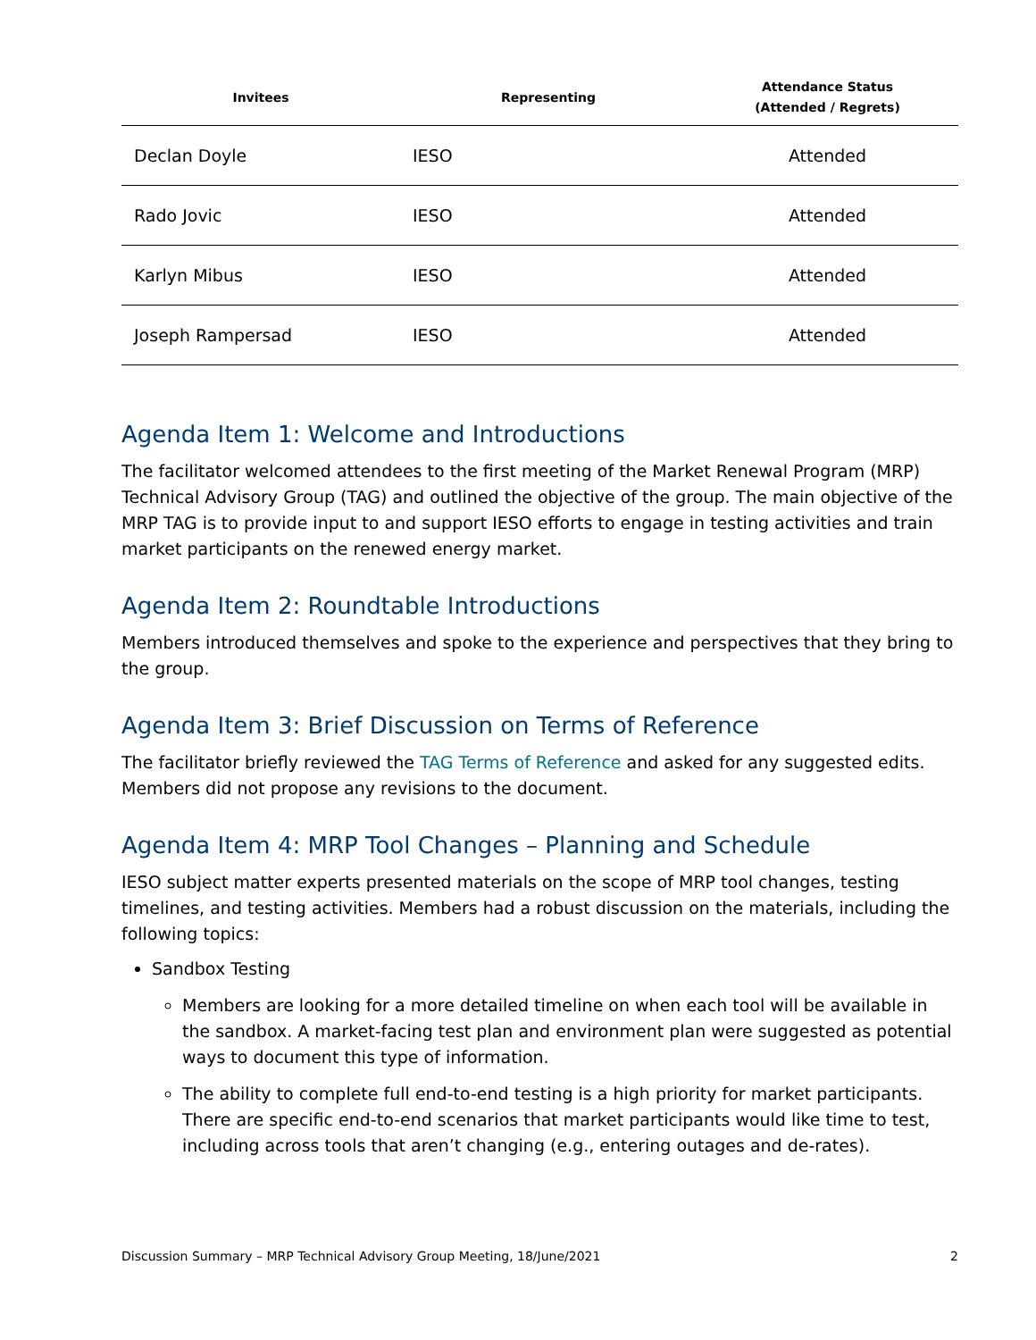| Invitees | Representing | Attendance Status (Attended / Regrets) |
| --- | --- | --- |
| Declan Doyle | IESO | Attended |
| Rado Jovic | IESO | Attended |
| Karlyn Mibus | IESO | Attended |
| Joseph Rampersad | IESO | Attended |
Agenda Item 1: Welcome and Introductions
The facilitator welcomed attendees to the first meeting of the Market Renewal Program (MRP) Technical Advisory Group (TAG) and outlined the objective of the group. The main objective of the MRP TAG is to provide input to and support IESO efforts to engage in testing activities and train market participants on the renewed energy market.
Agenda Item 2: Roundtable Introductions
Members introduced themselves and spoke to the experience and perspectives that they bring to the group.
Agenda Item 3: Brief Discussion on Terms of Reference
The facilitator briefly reviewed the TAG Terms of Reference and asked for any suggested edits. Members did not propose any revisions to the document.
Agenda Item 4: MRP Tool Changes – Planning and Schedule
IESO subject matter experts presented materials on the scope of MRP tool changes, testing timelines, and testing activities. Members had a robust discussion on the materials, including the following topics:
Sandbox Testing
Members are looking for a more detailed timeline on when each tool will be available in the sandbox. A market-facing test plan and environment plan were suggested as potential ways to document this type of information.
The ability to complete full end-to-end testing is a high priority for market participants. There are specific end-to-end scenarios that market participants would like time to test, including across tools that aren’t changing (e.g., entering outages and de-rates).
Discussion Summary – MRP Technical Advisory Group Meeting, 18/June/2021 2